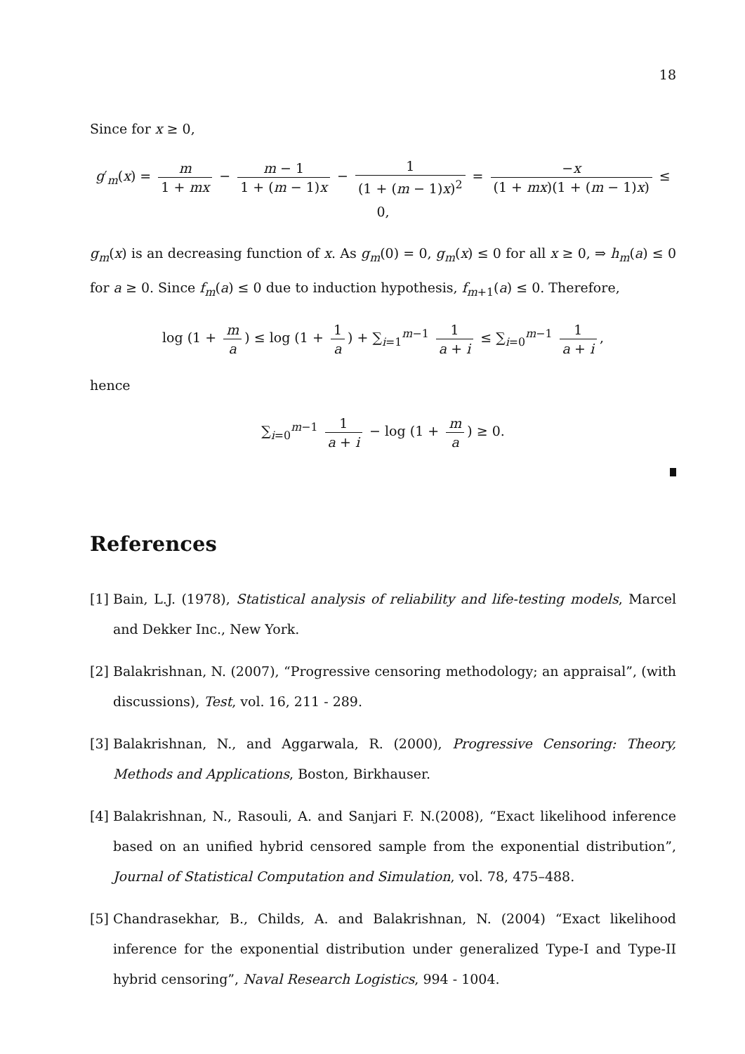18
Since for x ≥ 0,
g′<sub>m</sub>(x) = m 1 + mx − m − 1 1 + (m − 1)x − 1 (1 + (m − 1)x)<sup>2</sup> = −x (1 + mx)(1 + (m − 1)x) ≤ 0,
g<sub>m</sub>(x) is an decreasing function of x. As g<sub>m</sub>(0) = 0, g<sub>m</sub>(x) ≤ 0 for all x ≥ 0, ⇒ h<sub>m</sub>(a) ≤ 0 for a ≥ 0. Since f<sub>m</sub>(a) ≤ 0 due to induction hypothesis, f<sub>m+1</sub>(a) ≤ 0. Therefore,
log (1 + m a) ≤ log (1 + 1 a) + ∑<sub>i=1</sub><sup>m−1</sup> 1 a + i ≤ ∑<sub>i=0</sub><sup>m−1</sup> 1 a + i,
hence
∑<sub>i=0</sub><sup>m−1</sup> 1 a + i − log (1 + m a) ≥ 0.
References
[1]
Bain, L.J. (1978), Statistical analysis of reliability and life-testing models, Marcel and Dekker Inc., New York.
[2]
Balakrishnan, N. (2007), “Progressive censoring methodology; an appraisal”, (with discussions), Test, vol. 16, 211 - 289.
[3]
Balakrishnan, N., and Aggarwala, R. (2000), Progressive Censoring: Theory, Methods and Applications, Boston, Birkhauser.
[4]
Balakrishnan, N., Rasouli, A. and Sanjari F. N.(2008), “Exact likelihood inference based on an unified hybrid censored sample from the exponential distribution”, Journal of Statistical Computation and Simulation, vol. 78, 475–488.
[5]
Chandrasekhar, B., Childs, A. and Balakrishnan, N. (2004) “Exact likelihood inference for the exponential distribution under generalized Type-I and Type-II hybrid censoring”, Naval Research Logistics, 994 - 1004.